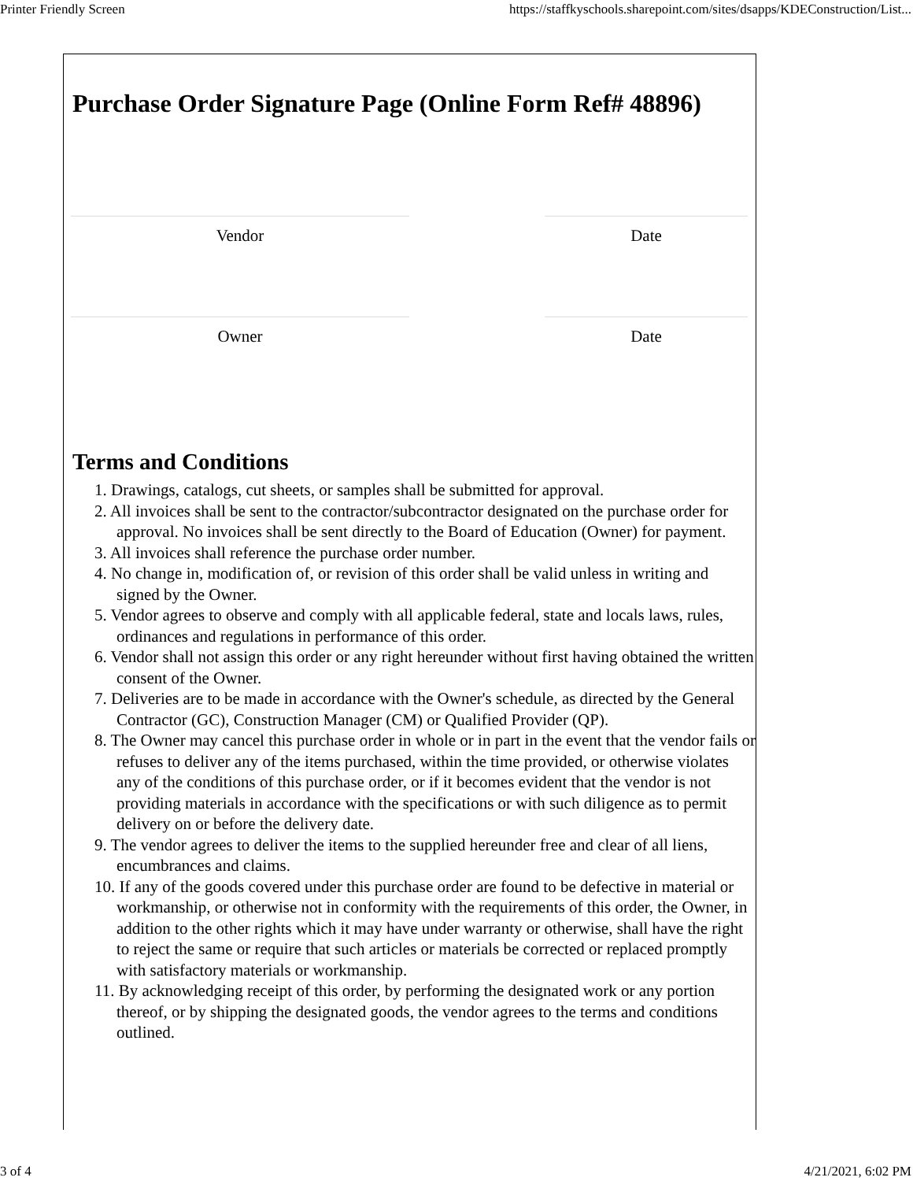Printer Friendly Screen https://staffkyschools.sharepoint.com/sites/dsapps/KDEConstruction/List...
Purchase Order Signature Page (Online Form Ref# 48896)
Vendor Date
Owner Date
Terms and Conditions
1. Drawings, catalogs, cut sheets, or samples shall be submitted for approval.
2. All invoices shall be sent to the contractor/subcontractor designated on the purchase order for approval. No invoices shall be sent directly to the Board of Education (Owner) for payment.
3. All invoices shall reference the purchase order number.
4. No change in, modification of, or revision of this order shall be valid unless in writing and signed by the Owner.
5. Vendor agrees to observe and comply with all applicable federal, state and locals laws, rules, ordinances and regulations in performance of this order.
6. Vendor shall not assign this order or any right hereunder without first having obtained the written consent of the Owner.
7. Deliveries are to be made in accordance with the Owner's schedule, as directed by the General Contractor (GC), Construction Manager (CM) or Qualified Provider (QP).
8. The Owner may cancel this purchase order in whole or in part in the event that the vendor fails or refuses to deliver any of the items purchased, within the time provided, or otherwise violates any of the conditions of this purchase order, or if it becomes evident that the vendor is not providing materials in accordance with the specifications or with such diligence as to permit delivery on or before the delivery date.
9. The vendor agrees to deliver the items to the supplied hereunder free and clear of all liens, encumbrances and claims.
10. If any of the goods covered under this purchase order are found to be defective in material or workmanship, or otherwise not in conformity with the requirements of this order, the Owner, in addition to the other rights which it may have under warranty or otherwise, shall have the right to reject the same or require that such articles or materials be corrected or replaced promptly with satisfactory materials or workmanship.
11. By acknowledging receipt of this order, by performing the designated work or any portion thereof, or by shipping the designated goods, the vendor agrees to the terms and conditions outlined.
3 of 4 4/21/2021, 6:02 PM